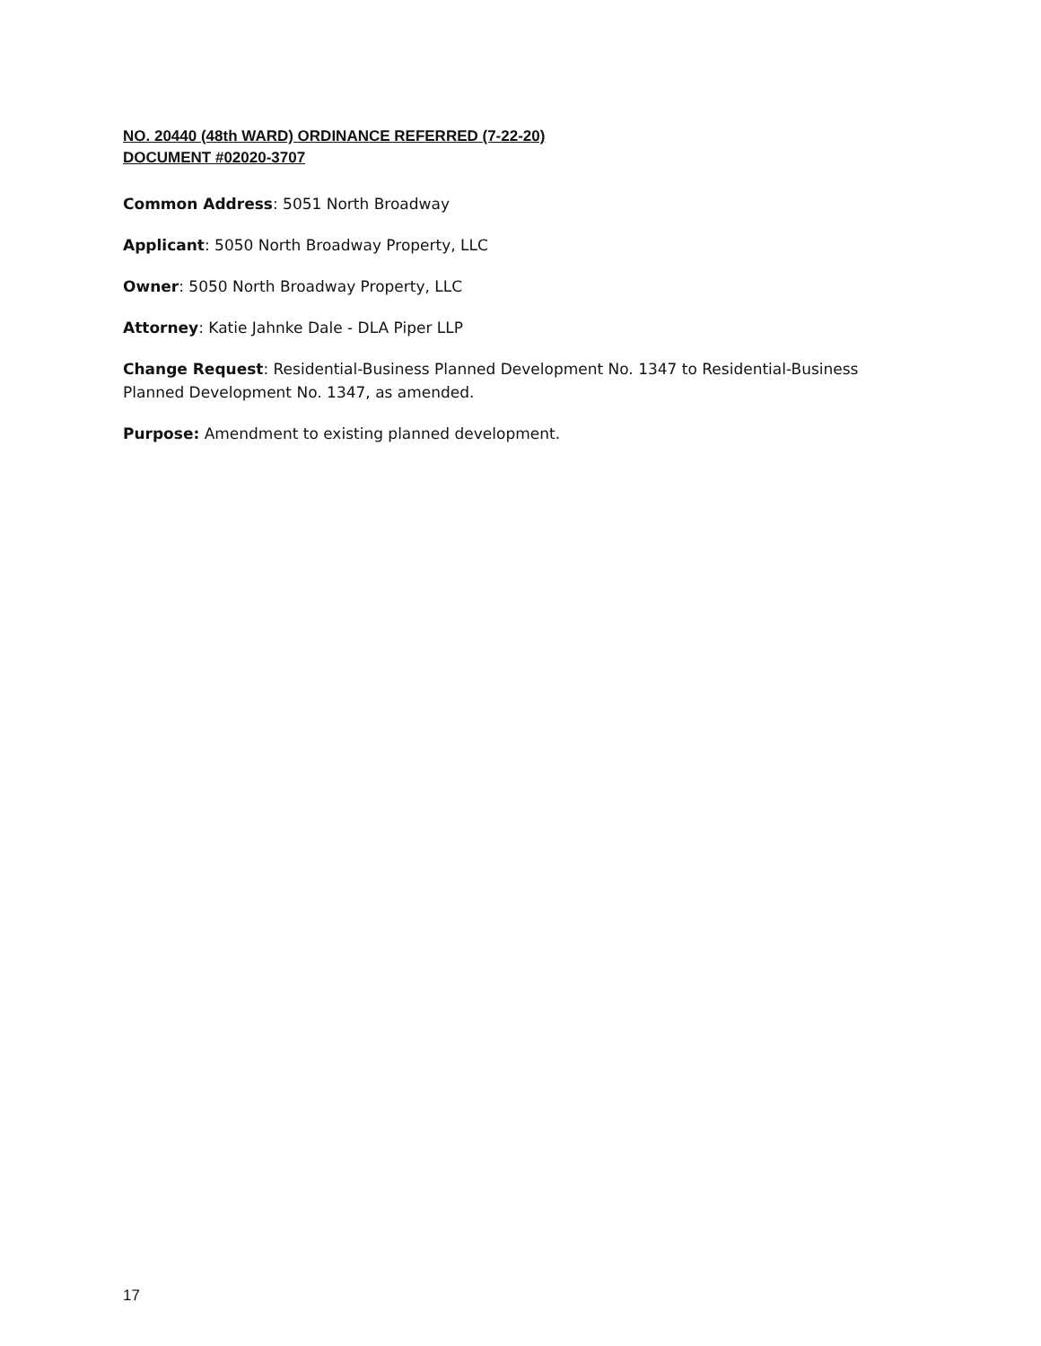NO. 20440 (48th WARD) ORDINANCE REFERRED (7-22-20)
DOCUMENT #02020-3707
Common Address: 5051 North Broadway
Applicant: 5050 North Broadway Property, LLC
Owner: 5050 North Broadway Property, LLC
Attorney: Katie Jahnke Dale - DLA Piper LLP
Change Request: Residential-Business Planned Development No. 1347 to Residential-Business Planned Development No. 1347, as amended.
Purpose: Amendment to existing planned development.
17